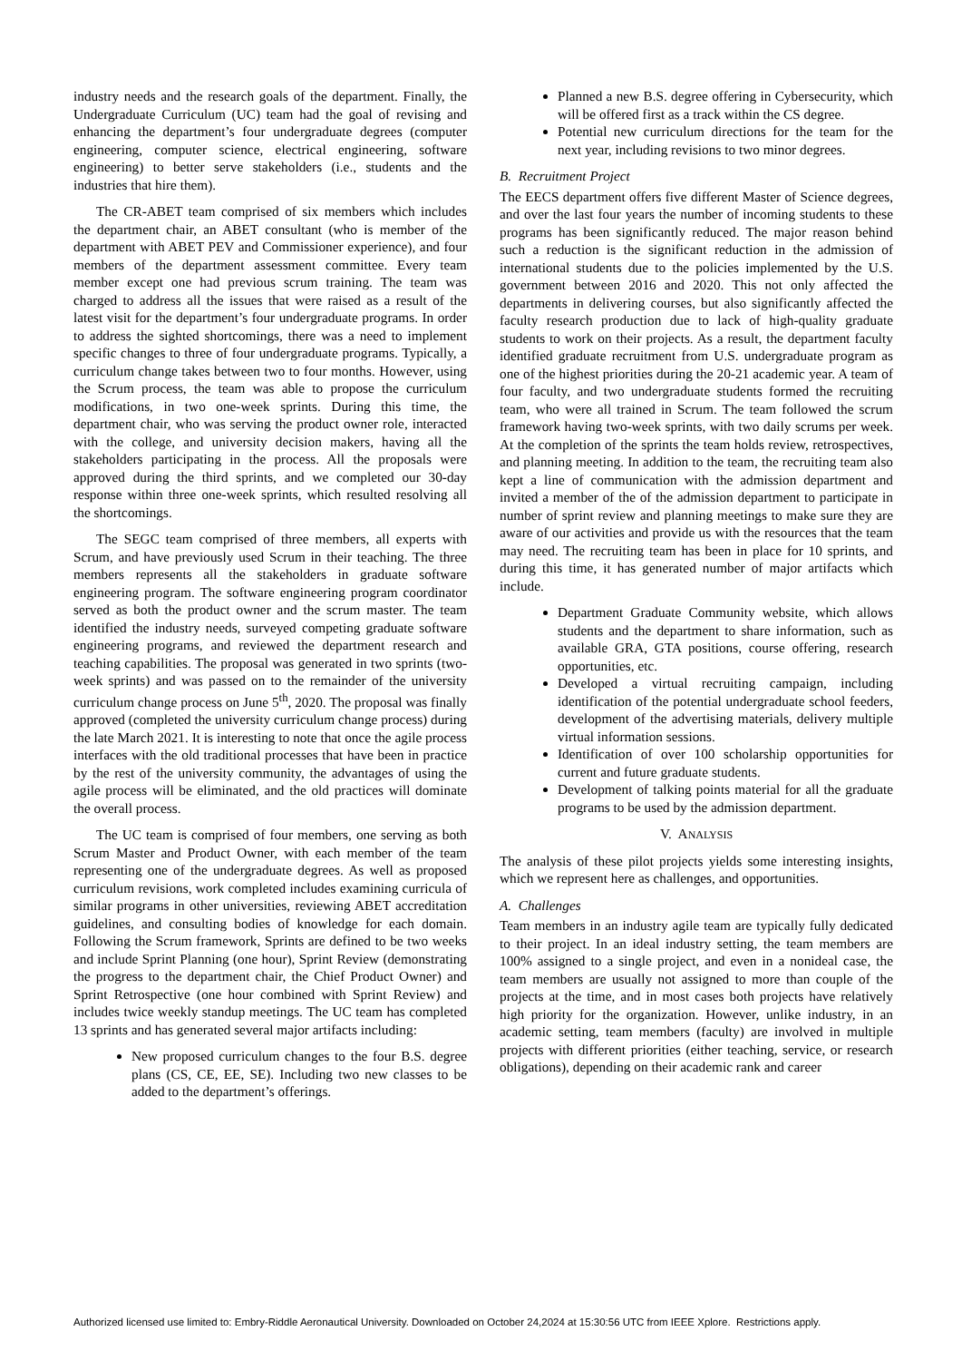industry needs and the research goals of the department. Finally, the Undergraduate Curriculum (UC) team had the goal of revising and enhancing the department’s four undergraduate degrees (computer engineering, computer science, electrical engineering, software engineering) to better serve stakeholders (i.e., students and the industries that hire them).
The CR-ABET team comprised of six members which includes the department chair, an ABET consultant (who is member of the department with ABET PEV and Commissioner experience), and four members of the department assessment committee. Every team member except one had previous scrum training. The team was charged to address all the issues that were raised as a result of the latest visit for the department’s four undergraduate programs. In order to address the sighted shortcomings, there was a need to implement specific changes to three of four undergraduate programs. Typically, a curriculum change takes between two to four months. However, using the Scrum process, the team was able to propose the curriculum modifications, in two one-week sprints. During this time, the department chair, who was serving the product owner role, interacted with the college, and university decision makers, having all the stakeholders participating in the process. All the proposals were approved during the third sprints, and we completed our 30-day response within three one-week sprints, which resulted resolving all the shortcomings.
The SEGC team comprised of three members, all experts with Scrum, and have previously used Scrum in their teaching. The three members represents all the stakeholders in graduate software engineering program. The software engineering program coordinator served as both the product owner and the scrum master. The team identified the industry needs, surveyed competing graduate software engineering programs, and reviewed the department research and teaching capabilities. The proposal was generated in two sprints (two-week sprints) and was passed on to the remainder of the university curriculum change process on June 5<sup>th</sup>, 2020. The proposal was finally approved (completed the university curriculum change process) during the late March 2021. It is interesting to note that once the agile process interfaces with the old traditional processes that have been in practice by the rest of the university community, the advantages of using the agile process will be eliminated, and the old practices will dominate the overall process.
The UC team is comprised of four members, one serving as both Scrum Master and Product Owner, with each member of the team representing one of the undergraduate degrees. As well as proposed curriculum revisions, work completed includes examining curricula of similar programs in other universities, reviewing ABET accreditation guidelines, and consulting bodies of knowledge for each domain. Following the Scrum framework, Sprints are defined to be two weeks and include Sprint Planning (one hour), Sprint Review (demonstrating the progress to the department chair, the Chief Product Owner) and Sprint Retrospective (one hour combined with Sprint Review) and includes twice weekly standup meetings. The UC team has completed 13 sprints and has generated several major artifacts including:
New proposed curriculum changes to the four B.S. degree plans (CS, CE, EE, SE). Including two new classes to be added to the department’s offerings.
Planned a new B.S. degree offering in Cybersecurity, which will be offered first as a track within the CS degree.
Potential new curriculum directions for the team for the next year, including revisions to two minor degrees.
B. Recruitment Project
The EECS department offers five different Master of Science degrees, and over the last four years the number of incoming students to these programs has been significantly reduced. The major reason behind such a reduction is the significant reduction in the admission of international students due to the policies implemented by the U.S. government between 2016 and 2020. This not only affected the departments in delivering courses, but also significantly affected the faculty research production due to lack of high-quality graduate students to work on their projects. As a result, the department faculty identified graduate recruitment from U.S. undergraduate program as one of the highest priorities during the 20-21 academic year. A team of four faculty, and two undergraduate students formed the recruiting team, who were all trained in Scrum. The team followed the scrum framework having two-week sprints, with two daily scrums per week. At the completion of the sprints the team holds review, retrospectives, and planning meeting. In addition to the team, the recruiting team also kept a line of communication with the admission department and invited a member of the of the admission department to participate in number of sprint review and planning meetings to make sure they are aware of our activities and provide us with the resources that the team may need. The recruiting team has been in place for 10 sprints, and during this time, it has generated number of major artifacts which include.
Department Graduate Community website, which allows students and the department to share information, such as available GRA, GTA positions, course offering, research opportunities, etc.
Developed a virtual recruiting campaign, including identification of the potential undergraduate school feeders, development of the advertising materials, delivery multiple virtual information sessions.
Identification of over 100 scholarship opportunities for current and future graduate students.
Development of talking points material for all the graduate programs to be used by the admission department.
V. ANALYSIS
The analysis of these pilot projects yields some interesting insights, which we represent here as challenges, and opportunities.
A. Challenges
Team members in an industry agile team are typically fully dedicated to their project. In an ideal industry setting, the team members are 100% assigned to a single project, and even in a nonideal case, the team members are usually not assigned to more than couple of the projects at the time, and in most cases both projects have relatively high priority for the organization. However, unlike industry, in an academic setting, team members (faculty) are involved in multiple projects with different priorities (either teaching, service, or research obligations), depending on their academic rank and career
Authorized licensed use limited to: Embry-Riddle Aeronautical University. Downloaded on October 24,2024 at 15:30:56 UTC from IEEE Xplore. Restrictions apply.